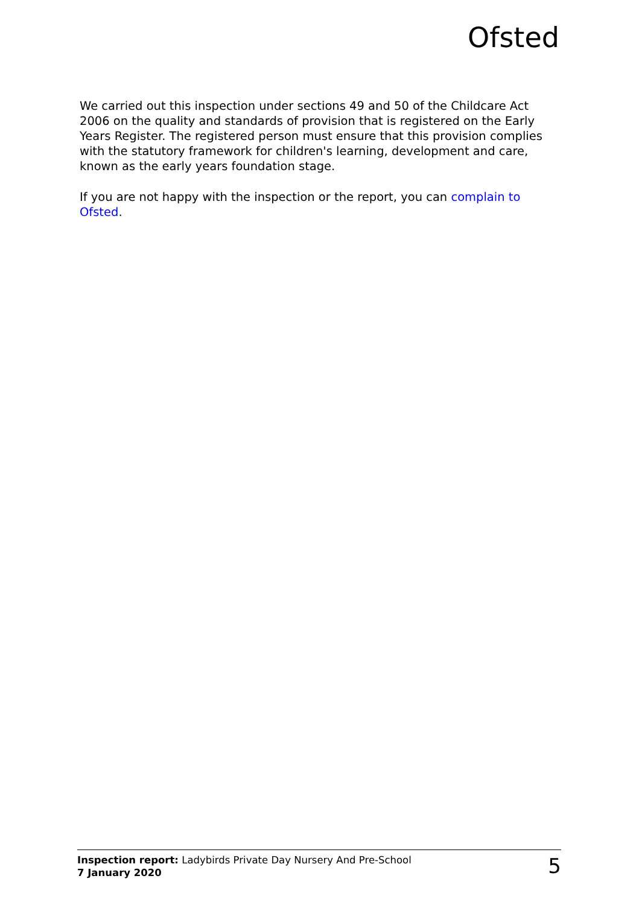Ofsted
We carried out this inspection under sections 49 and 50 of the Childcare Act 2006 on the quality and standards of provision that is registered on the Early Years Register. The registered person must ensure that this provision complies with the statutory framework for children's learning, development and care, known as the early years foundation stage.
If you are not happy with the inspection or the report, you can complain to Ofsted.
Inspection report: Ladybirds Private Day Nursery And Pre-School
7 January 2020
5